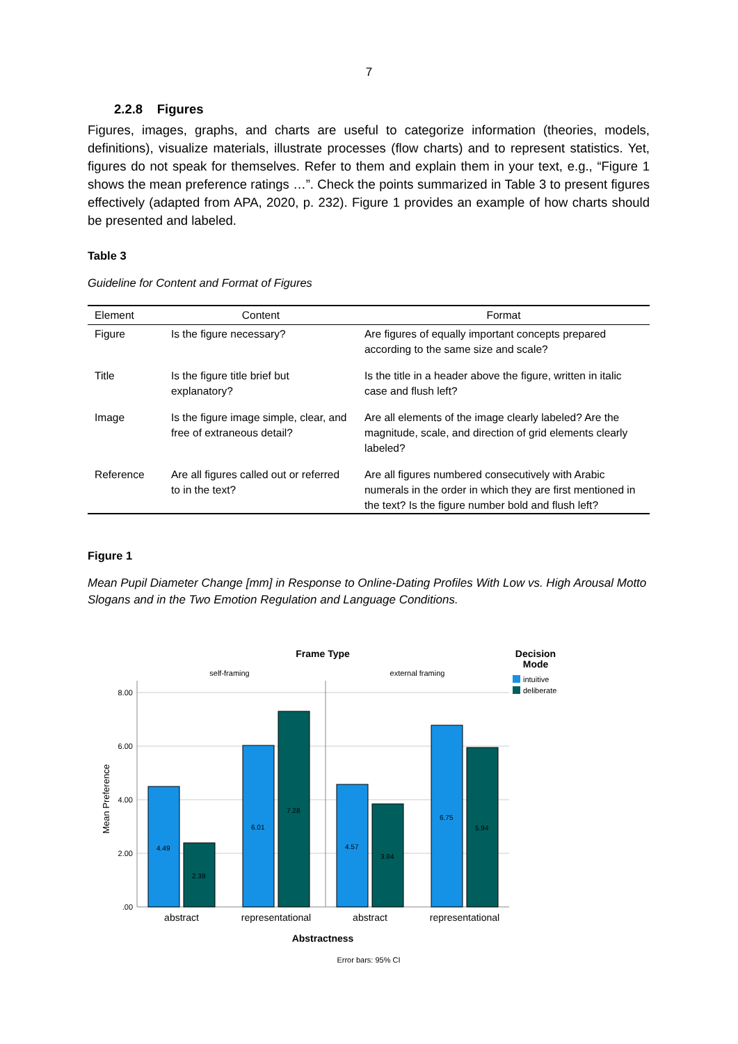7
2.2.8 Figures
Figures, images, graphs, and charts are useful to categorize information (theories, models, definitions), visualize materials, illustrate processes (flow charts) and to represent statistics. Yet, figures do not speak for themselves. Refer to them and explain them in your text, e.g., “Figure 1 shows the mean preference ratings …”. Check the points summarized in Table 3 to present figures effectively (adapted from APA, 2020, p. 232). Figure 1 provides an example of how charts should be presented and labeled.
Table 3
Guideline for Content and Format of Figures
| Element | Content | Format |
| --- | --- | --- |
| Figure | Is the figure necessary? | Are figures of equally important concepts prepared according to the same size and scale? |
| Title | Is the figure title brief but explanatory? | Is the title in a header above the figure, written in italic case and flush left? |
| Image | Is the figure image simple, clear, and free of extraneous detail? | Are all elements of the image clearly labeled? Are the magnitude, scale, and direction of grid elements clearly labeled? |
| Reference | Are all figures called out or referred to in the text? | Are all figures numbered consecutively with Arabic numerals in the order in which they are first mentioned in the text? Is the figure number bold and flush left? |
Figure 1
Mean Pupil Diameter Change [mm] in Response to Online-Dating Profiles With Low vs. High Arousal Motto Slogans and in the Two Emotion Regulation and Language Conditions.
Frame Type
Decision
Mode
intuitive
deliberate
self-framing
external framing
8.00
6.00
4.00
2.00
.00
Mean Preference
4.49
2.39
6.01
7.28
4.57
3.84
6.75
5.94
abstract
representational
abstract
representational
Abstractness
Error bars: 95% CI